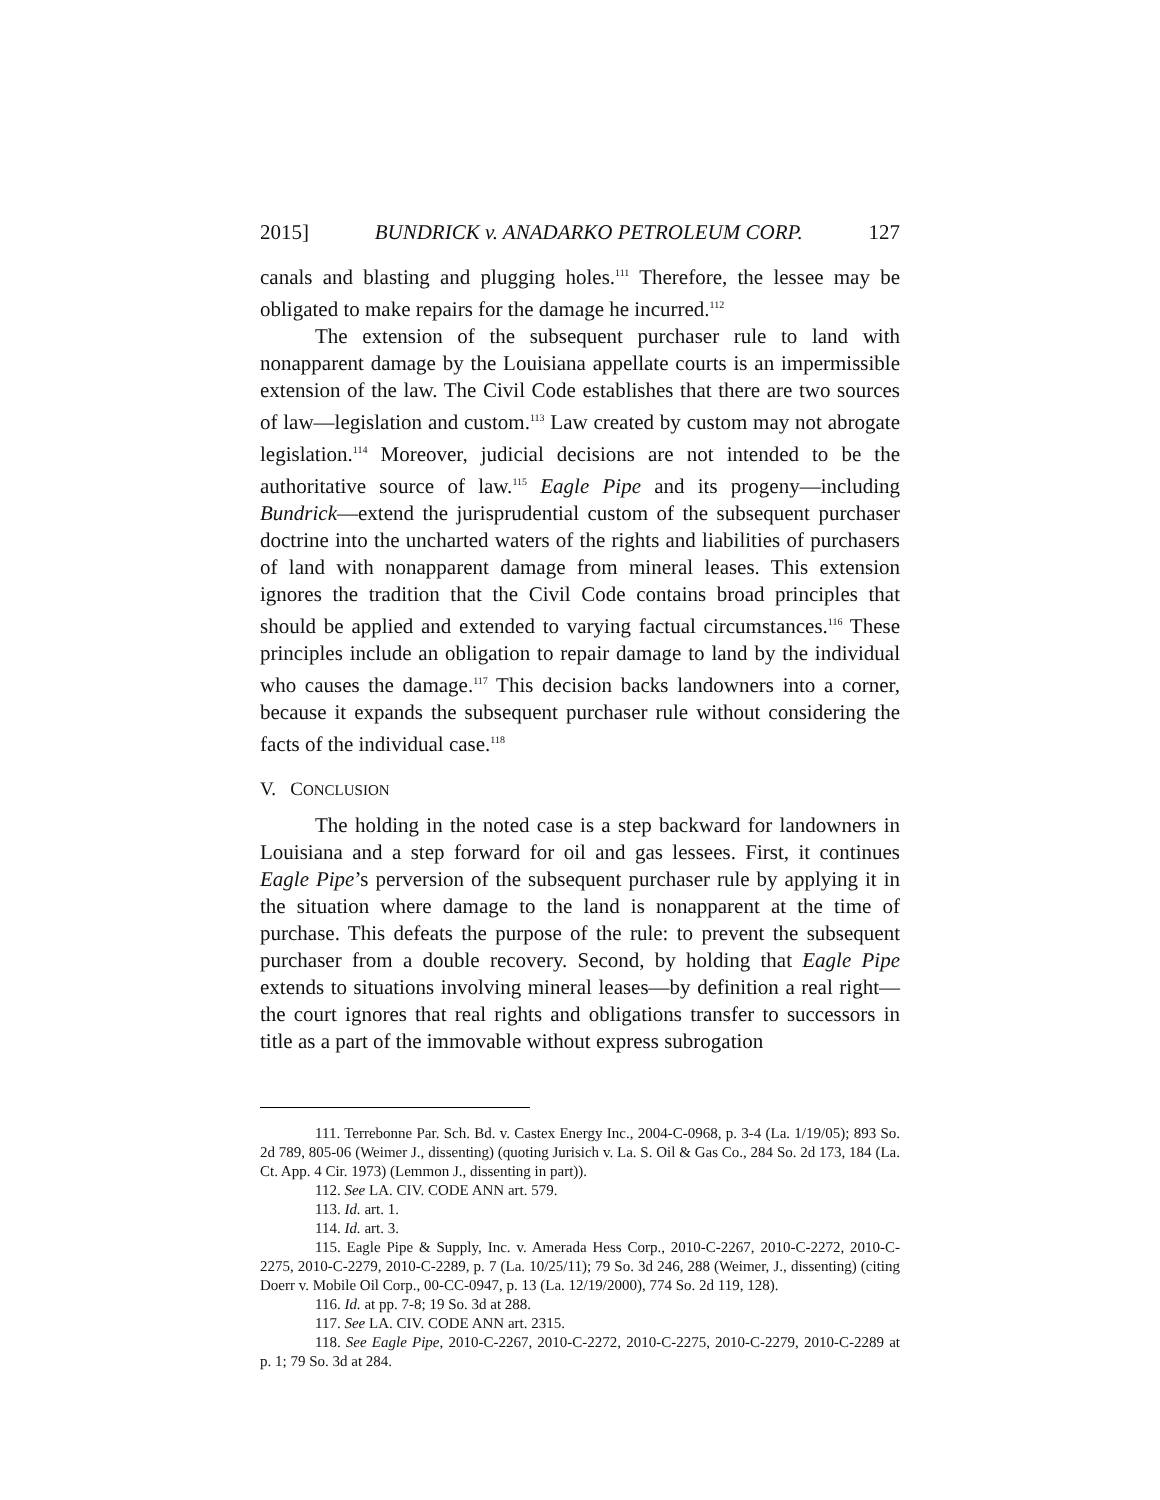2015] BUNDRICK v. ANADARKO PETROLEUM CORP. 127
canals and blasting and plugging holes.<sup>111</sup> Therefore, the lessee may be obligated to make repairs for the damage he incurred.<sup>112</sup>
The extension of the subsequent purchaser rule to land with nonapparent damage by the Louisiana appellate courts is an impermissible extension of the law. The Civil Code establishes that there are two sources of law—legislation and custom.<sup>113</sup> Law created by custom may not abrogate legislation.<sup>114</sup> Moreover, judicial decisions are not intended to be the authoritative source of law.<sup>115</sup> Eagle Pipe and its progeny—including Bundrick—extend the jurisprudential custom of the subsequent purchaser doctrine into the uncharted waters of the rights and liabilities of purchasers of land with nonapparent damage from mineral leases. This extension ignores the tradition that the Civil Code contains broad principles that should be applied and extended to varying factual circumstances.<sup>116</sup> These principles include an obligation to repair damage to land by the individual who causes the damage.<sup>117</sup> This decision backs landowners into a corner, because it expands the subsequent purchaser rule without considering the facts of the individual case.<sup>118</sup>
V. CONCLUSION
The holding in the noted case is a step backward for landowners in Louisiana and a step forward for oil and gas lessees. First, it continues Eagle Pipe’s perversion of the subsequent purchaser rule by applying it in the situation where damage to the land is nonapparent at the time of purchase. This defeats the purpose of the rule: to prevent the subsequent purchaser from a double recovery. Second, by holding that Eagle Pipe extends to situations involving mineral leases—by definition a real right—the court ignores that real rights and obligations transfer to successors in title as a part of the immovable without express subrogation
111. Terrebonne Par. Sch. Bd. v. Castex Energy Inc., 2004-C-0968, p. 3-4 (La. 1/19/05); 893 So. 2d 789, 805-06 (Weimer J., dissenting) (quoting Jurisich v. La. S. Oil & Gas Co., 284 So. 2d 173, 184 (La. Ct. App. 4 Cir. 1973) (Lemmon J., dissenting in part)).
112. See LA. CIV. CODE ANN art. 579.
113. Id. art. 1.
114. Id. art. 3.
115. Eagle Pipe & Supply, Inc. v. Amerada Hess Corp., 2010-C-2267, 2010-C-2272, 2010-C-2275, 2010-C-2279, 2010-C-2289, p. 7 (La. 10/25/11); 79 So. 3d 246, 288 (Weimer, J., dissenting) (citing Doerr v. Mobile Oil Corp., 00-CC-0947, p. 13 (La. 12/19/2000), 774 So. 2d 119, 128).
116. Id. at pp. 7-8; 19 So. 3d at 288.
117. See LA. CIV. CODE ANN art. 2315.
118. See Eagle Pipe, 2010-C-2267, 2010-C-2272, 2010-C-2275, 2010-C-2279, 2010-C-2289 at p. 1; 79 So. 3d at 284.